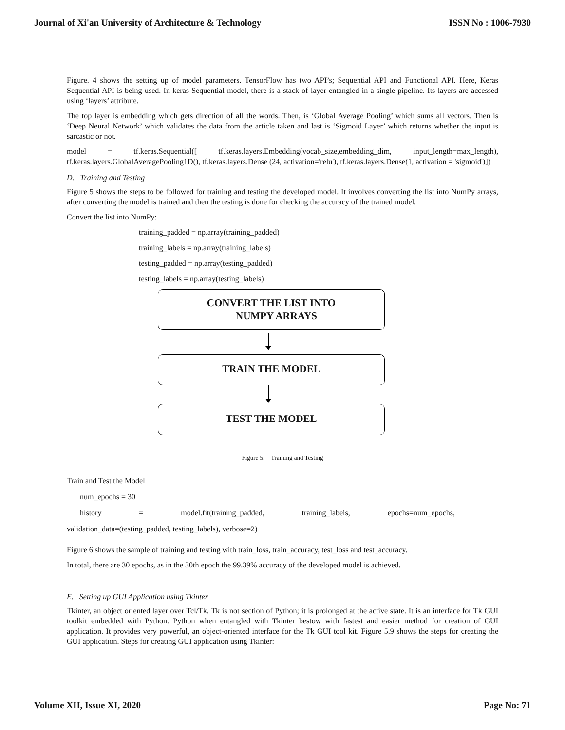Journal of Xi'an University of Architecture & Technology ISSN No : 1006-7930
Figure. 4 shows the setting up of model parameters. TensorFlow has two API’s; Sequential API and Functional API. Here, Keras Sequential API is being used. In keras Sequential model, there is a stack of layer entangled in a single pipeline. Its layers are accessed using ‘layers’ attribute.
The top layer is embedding which gets direction of all the words. Then, is ‘Global Average Pooling’ which sums all vectors. Then is ‘Deep Neural Network’ which validates the data from the article taken and last is ‘Sigmoid Layer’ which returns whether the input is sarcastic or not.
model = tf.keras.Sequential([ tf.keras.layers.Embedding(vocab_size,embedding_dim, input_length=max_length), tf.keras.layers.GlobalAveragePooling1D(), tf.keras.layers.Dense (24, activation='relu'), tf.keras.layers.Dense(1, activation = 'sigmoid')])
D. Training and Testing
Figure 5 shows the steps to be followed for training and testing the developed model. It involves converting the list into NumPy arrays, after converting the model is trained and then the testing is done for checking the accuracy of the trained model.
Convert the list into NumPy:
training_padded = np.array(training_padded)
training_labels = np.array(training_labels)
testing_padded = np.array(testing_padded)
testing_labels = np.array(testing_labels)
CONVERT THE LIST INTO
NUMPY ARRAYS
TRAIN THE MODEL
TEST THE MODEL
Figure 5. Training and Testing
Train and Test the Model
num_epochs = 30
history = model.fit(training_padded, training_labels, epochs=num_epochs,
validation_data=(testing_padded, testing_labels), verbose=2)
Figure 6 shows the sample of training and testing with train_loss, train_accuracy, test_loss and test_accuracy.
In total, there are 30 epochs, as in the 30th epoch the 99.39% accuracy of the developed model is achieved.
E. Setting up GUI Application using Tkinter
Tkinter, an object oriented layer over Tcl/Tk. Tk is not section of Python; it is prolonged at the active state. It is an interface for Tk GUI toolkit embedded with Python. Python when entangled with Tkinter bestow with fastest and easier method for creation of GUI application. It provides very powerful, an object-oriented interface for the Tk GUI tool kit. Figure 5.9 shows the steps for creating the GUI application. Steps for creating GUI application using Tkinter:
Volume XII, Issue XI, 2020 Page No: 71